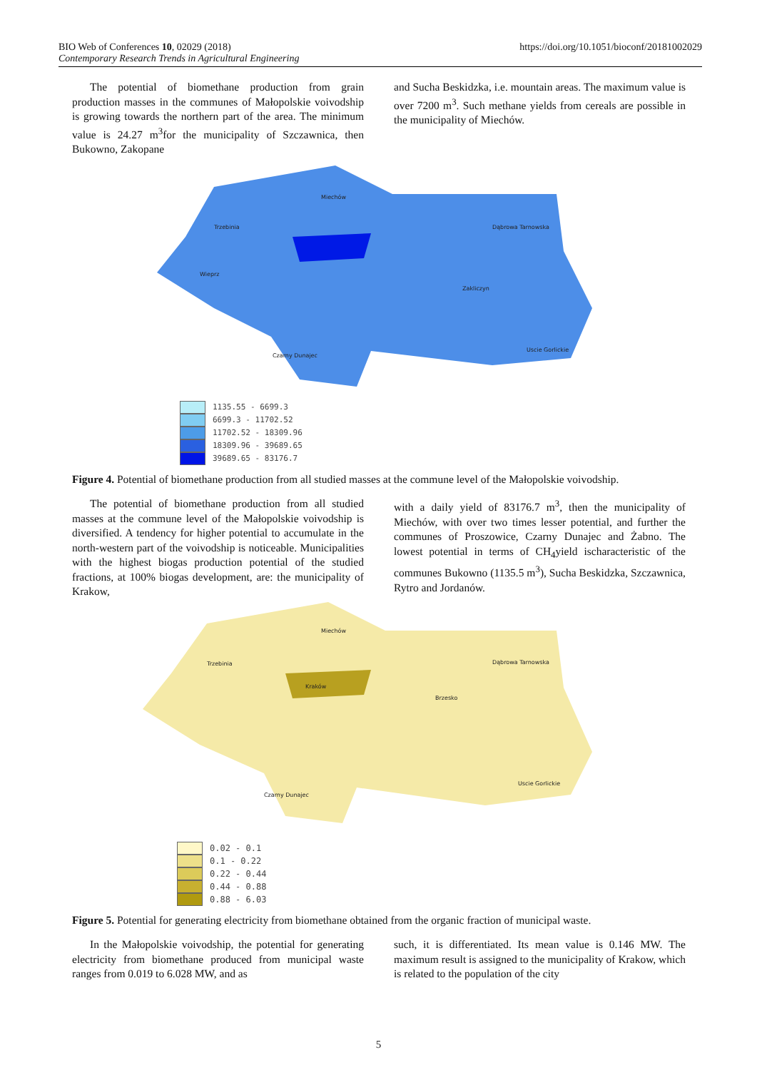https://doi.org/10.1051/bioconf/20181002029 BIO Web of Conferences 10, 02029 (2018)
Contemporary Research Trends in Agricultural Engineering
The potential of biomethane production from grain production masses in the communes of Małopolskie voivodship is growing towards the northern part of the area. The minimum value is 24.27 m<sup>3</sup>for the municipality of Szczawnica, then Bukowno, Zakopane
and Sucha Beskidzka, i.e. mountain areas. The maximum value is over 7200 m<sup>3</sup>. Such methane yields from cereals are possible in the municipality of Miechów.
Miechów
Trzebinia Dąbrowa Tarnowska
Wieprz
Zakliczyn
Czarny Dunajec
Uscie Gorlickie
1135.55 - 6699.3
6699.3 - 11702.52
11702.52 - 18309.96
18309.96 - 39689.65
39689.65 - 83176.7
Figure 4. Potential of biomethane production from all studied masses at the commune level of the Małopolskie voivodship.
The potential of biomethane production from all studied masses at the commune level of the Małopolskie voivodship is diversified. A tendency for higher potential to accumulate in the north-western part of the voivodship is noticeable. Municipalities with the highest biogas production potential of the studied fractions, at 100% biogas development, are: the municipality of Krakow,
with a daily yield of 83176.7 m<sup>3</sup>, then the municipality of Miechów, with over two times lesser potential, and further the communes of Proszowice, Czarny Dunajec and Żabno. The lowest potential in terms of CH<sub>4</sub>yield ischaracteristic of the communes Bukowno (1135.5 m<sup>3</sup>), Sucha Beskidzka, Szczawnica, Rytro and Jordanów.
Miechów
Trzebinia Dąbrowa Tarnowska
Kraków
Brzesko
Czarny Dunajec
Uscie Gorlickie
0.02 - 0.1
0.1 - 0.22
0.22 - 0.44
0.44 - 0.88
0.88 - 6.03
Figure 5. Potential for generating electricity from biomethane obtained from the organic fraction of municipal waste.
In the Małopolskie voivodship, the potential for generating electricity from biomethane produced from municipal waste ranges from 0.019 to 6.028 MW, and as
such, it is differentiated. Its mean value is 0.146 MW. The maximum result is assigned to the municipality of Krakow, which is related to the population of the city
5